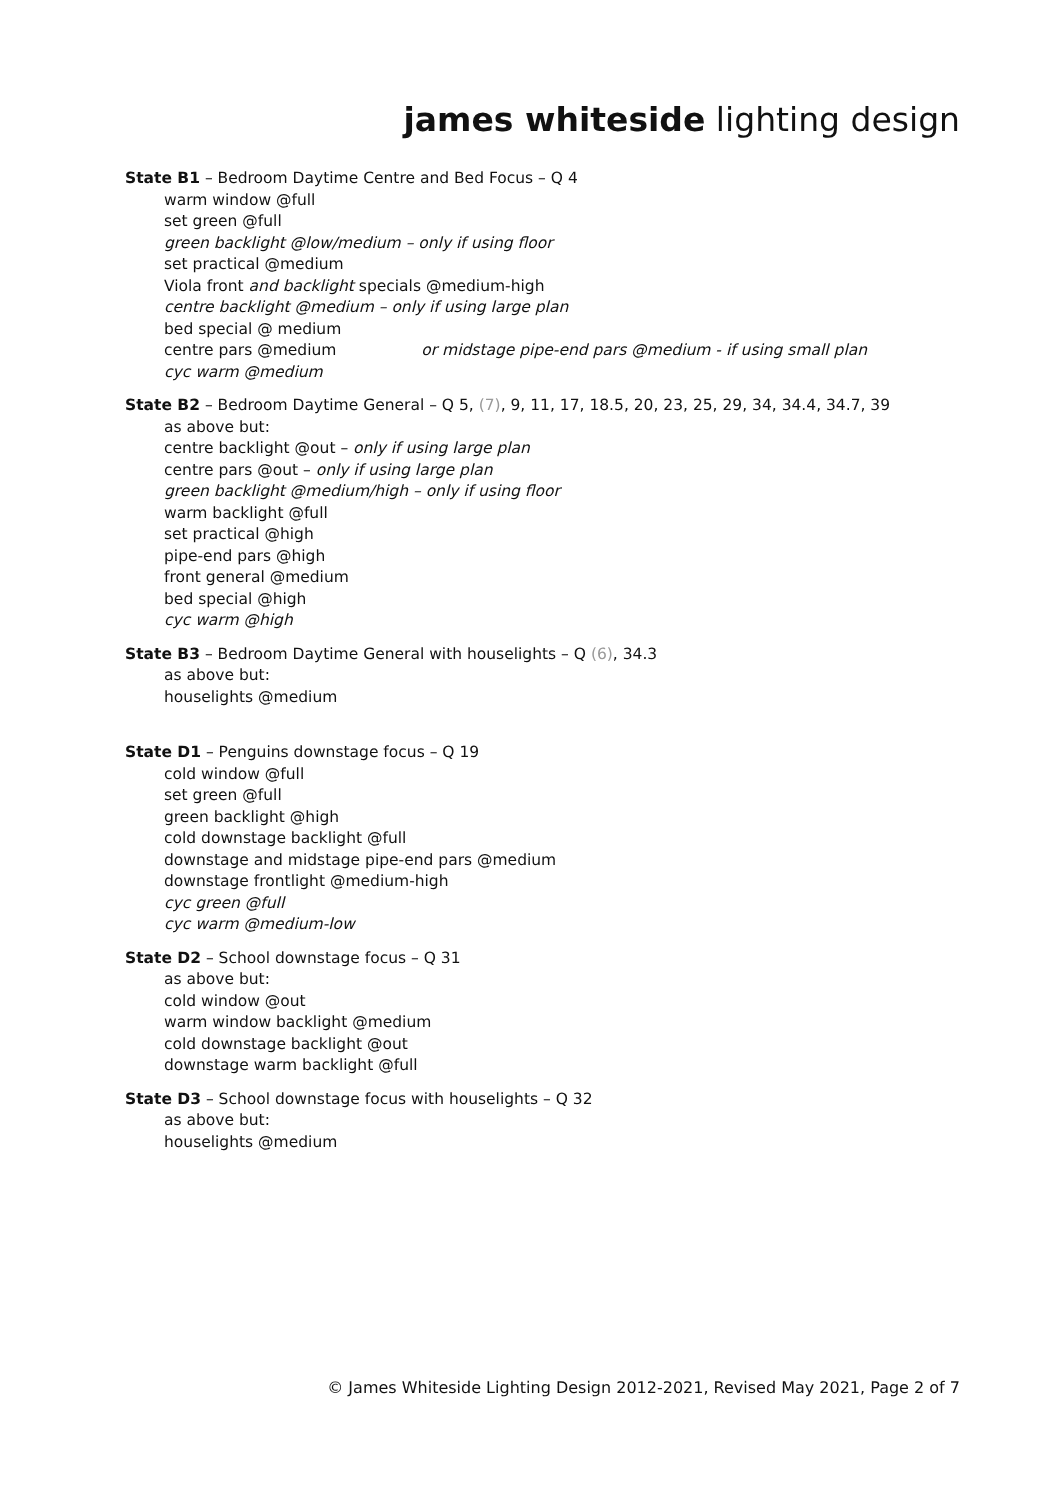james whiteside lighting design
State B1 – Bedroom Daytime Centre and Bed Focus – Q 4
warm window @full
set green @full
green backlight @low/medium – only if using floor
set practical @medium
Viola front and backlight specials @medium-high
centre backlight @medium – only if using large plan
bed special @ medium
centre pars @medium or midstage pipe-end pars @medium - if using small plan
cyc warm @medium
State B2 – Bedroom Daytime General – Q 5, (7), 9, 11, 17, 18.5, 20, 23, 25, 29, 34, 34.4, 34.7, 39
as above but:
centre backlight @out – only if using large plan
centre pars @out – only if using large plan
green backlight @medium/high – only if using floor
warm backlight @full
set practical @high
pipe-end pars @high
front general @medium
bed special @high
cyc warm @high
State B3 – Bedroom Daytime General with houselights – Q (6), 34.3
as above but:
houselights @medium
State D1 – Penguins downstage focus – Q 19
cold window @full
set green @full
green backlight @high
cold downstage backlight @full
downstage and midstage pipe-end pars @medium
downstage frontlight @medium-high
cyc green @full
cyc warm @medium-low
State D2 – School downstage focus – Q 31
as above but:
cold window @out
warm window backlight @medium
cold downstage backlight @out
downstage warm backlight @full
State D3 – School downstage focus with houselights – Q 32
as above but:
houselights @medium
© James Whiteside Lighting Design 2012-2021, Revised May 2021, Page 2 of 7